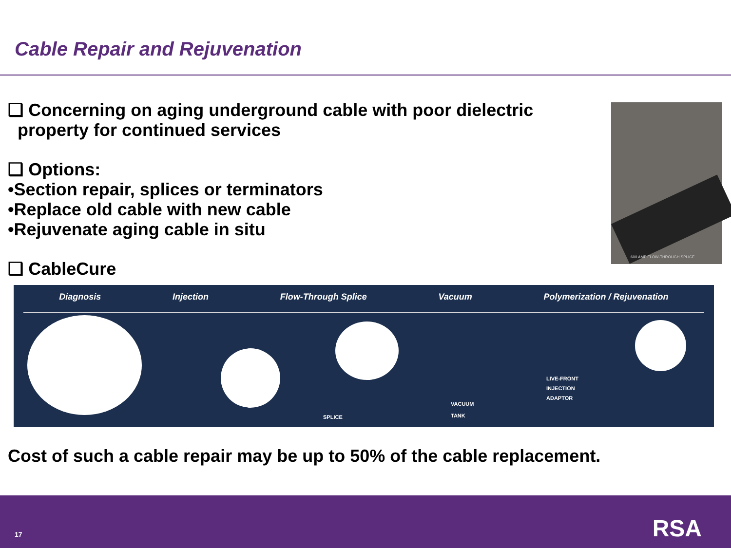Cable Repair and Rejuvenation
❑ Concerning on aging underground cable with poor dielectric
property for continued services
❑ Options:
•Section repair, splices or terminators
•Replace old cable with new cable
•Rejuvenate aging cable in situ
❑ CableCure
600 AMP FLOW-THROUGH SPLICE
Diagnosis Injection Flow-Through Splice Vacuum Polymerization / Rejuvenation
SPLICE
VACUUM
TANK
LIVE-FRONT
INJECTION
ADAPTOR
Cost of such a cable repair may be up to 50% of the cable replacement.
17 RSA